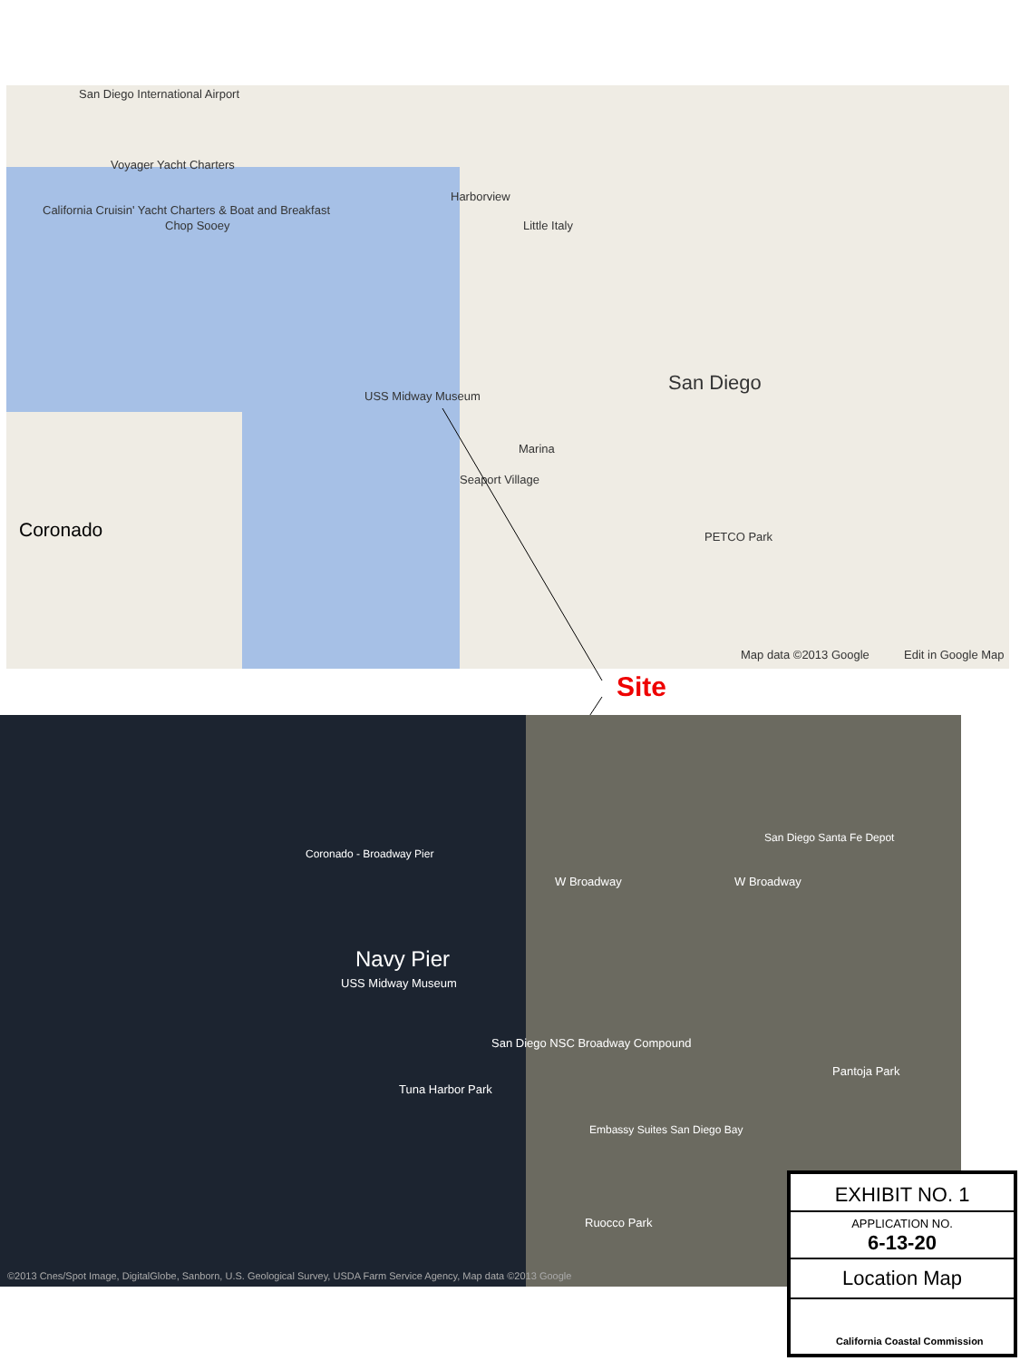San Diego International Airport
Voyager Yacht Charters
California Cruisin' Yacht Charters & Boat and Breakfast
Chop Sooey
Harborview
Little Italy
USS Midway Museum
San Diego
Marina
Seaport Village
PETCO Park Coronado
Map data ©2013 Google Edit in Google Map
Site
Coronado - Broadway Pier
W Broadway W Broadway
Navy Pier
USS Midway Museum
San Diego NSC Broadway Compound
Tuna Harbor Park
Embassy Suites San Diego Bay
San Diego Santa Fe Depot
Pantoja Park
Ruocco Park
©2013 Cnes/Spot Image, DigitalGlobe, Sanborn, U.S. Geological Survey, USDA Farm Service Agency, Map data ©2013 Google
EXHIBIT NO. 1
APPLICATION NO.
6-13-20
Location Map
California Coastal Commission